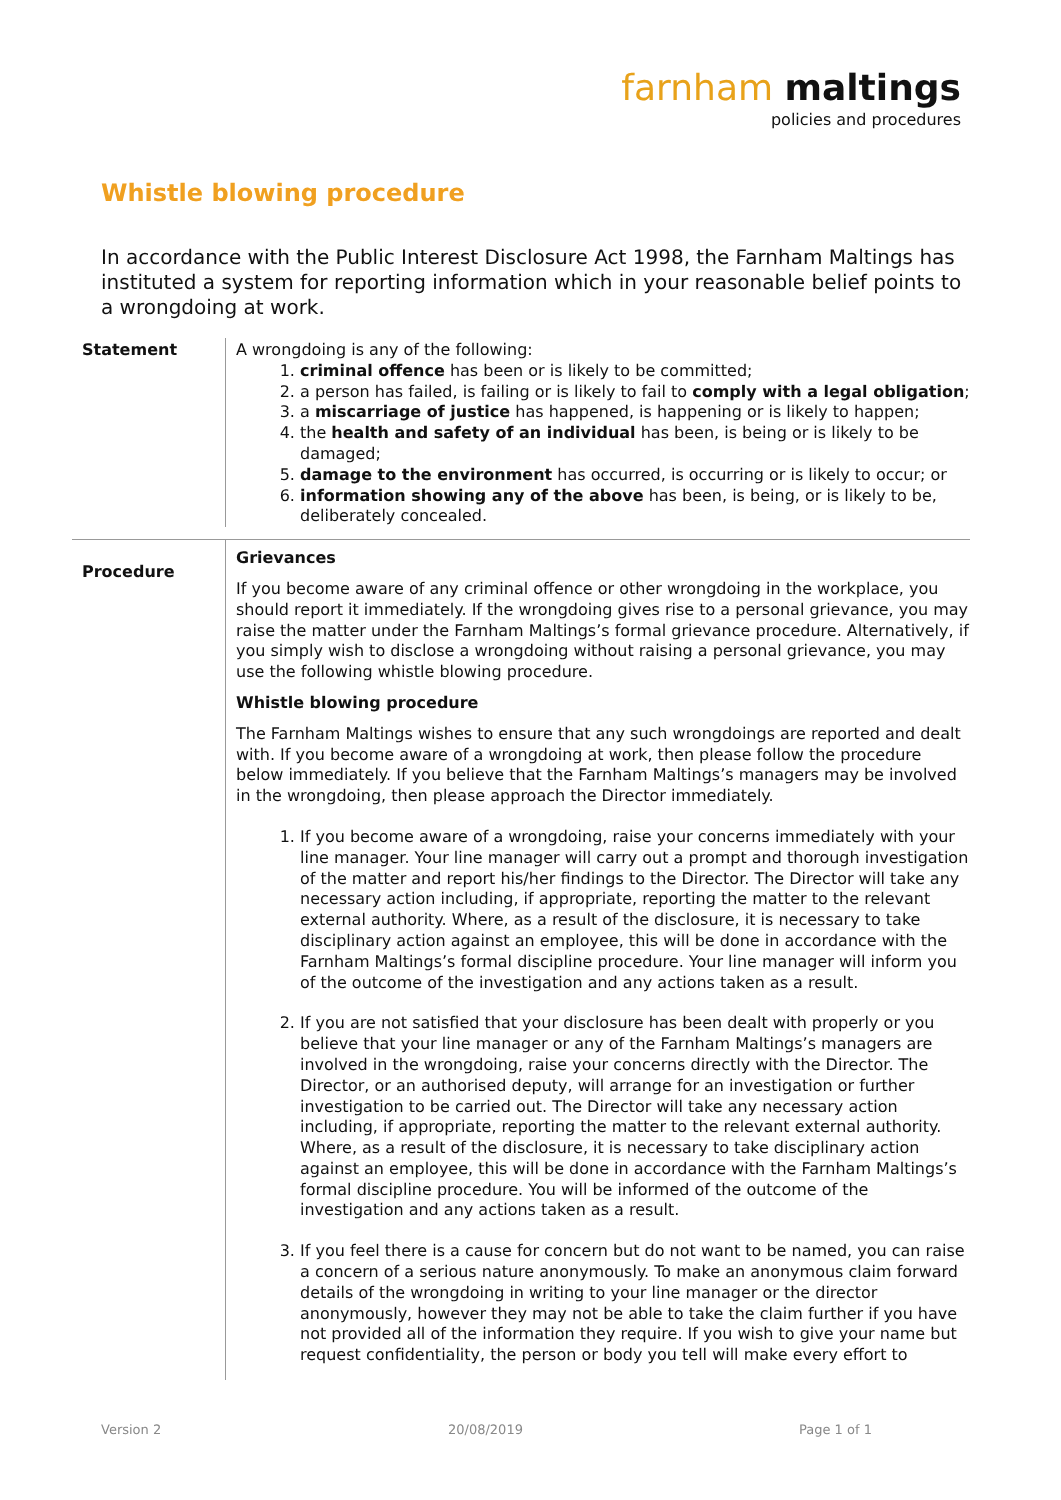farnham maltings
policies and procedures
Whistle blowing procedure
In accordance with the Public Interest Disclosure Act 1998, the Farnham Maltings has instituted a system for reporting information which in your reasonable belief points to a wrongdoing at work.
Statement A wrongdoing is any of the following:
1. criminal offence has been or is likely to be committed;
2. a person has failed, is failing or is likely to fail to comply with a legal obligation;
3. a miscarriage of justice has happened, is happening or is likely to happen;
4. the health and safety of an individual has been, is being or is likely to be damaged;
5. damage to the environment has occurred, is occurring or is likely to occur; or
6. information showing any of the above has been, is being, or is likely to be, deliberately concealed.
Procedure
Grievances
If you become aware of any criminal offence or other wrongdoing in the workplace, you should report it immediately. If the wrongdoing gives rise to a personal grievance, you may raise the matter under the Farnham Maltings’s formal grievance procedure. Alternatively, if you simply wish to disclose a wrongdoing without raising a personal grievance, you may use the following whistle blowing procedure.
Whistle blowing procedure
The Farnham Maltings wishes to ensure that any such wrongdoings are reported and dealt with. If you become aware of a wrongdoing at work, then please follow the procedure below immediately. If you believe that the Farnham Maltings’s managers may be involved in the wrongdoing, then please approach the Director immediately.
1. If you become aware of a wrongdoing, raise your concerns immediately with your line manager. Your line manager will carry out a prompt and thorough investigation of the matter and report his/her findings to the Director. The Director will take any necessary action including, if appropriate, reporting the matter to the relevant external authority. Where, as a result of the disclosure, it is necessary to take disciplinary action against an employee, this will be done in accordance with the Farnham Maltings’s formal discipline procedure. Your line manager will inform you of the outcome of the investigation and any actions taken as a result.
2. If you are not satisfied that your disclosure has been dealt with properly or you believe that your line manager or any of the Farnham Maltings’s managers are involved in the wrongdoing, raise your concerns directly with the Director. The Director, or an authorised deputy, will arrange for an investigation or further investigation to be carried out. The Director will take any necessary action including, if appropriate, reporting the matter to the relevant external authority. Where, as a result of the disclosure, it is necessary to take disciplinary action against an employee, this will be done in accordance with the Farnham Maltings’s formal discipline procedure. You will be informed of the outcome of the investigation and any actions taken as a result.
3. If you feel there is a cause for concern but do not want to be named, you can raise a concern of a serious nature anonymously. To make an anonymous claim forward details of the wrongdoing in writing to your line manager or the director anonymously, however they may not be able to take the claim further if you have not provided all of the information they require. If you wish to give your name but request confidentiality, the person or body you tell will make every effort to
Version 2 20/08/2019 Page 1 of 1